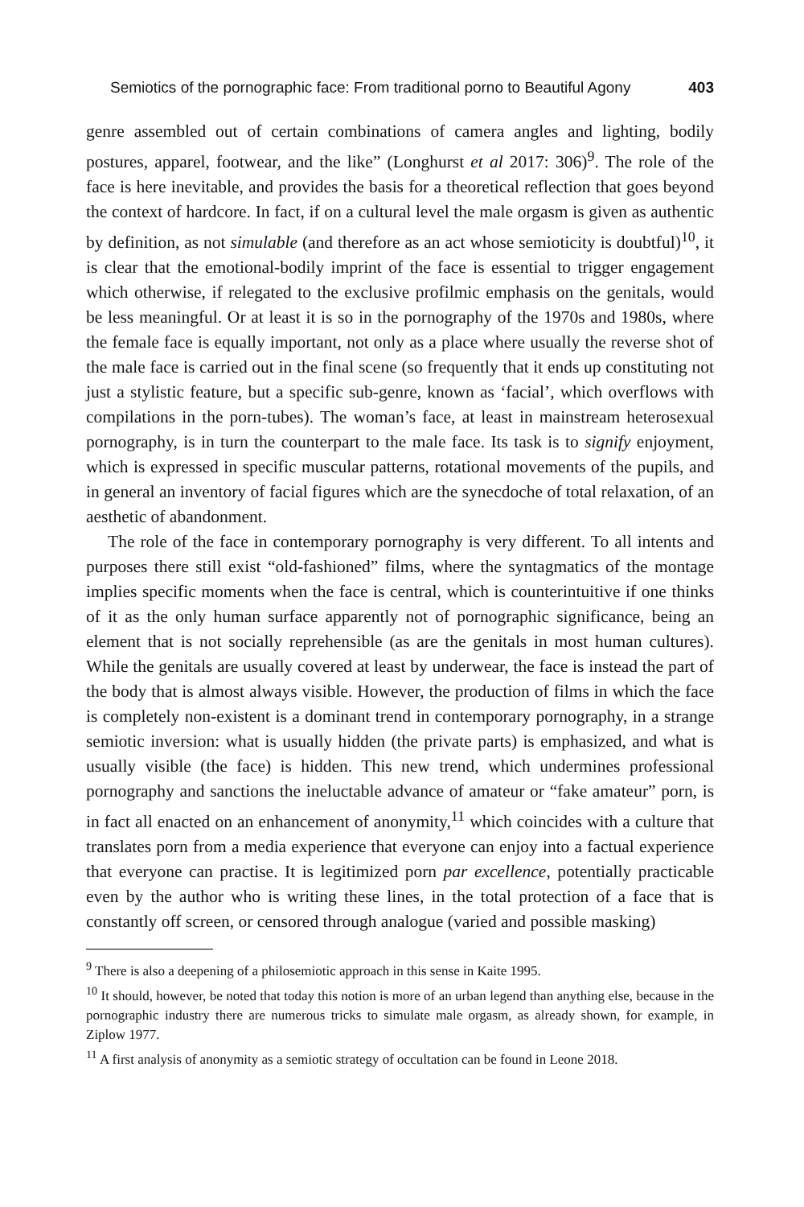Semiotics of the pornographic face: From traditional porno to Beautiful Agony 403
genre assembled out of certain combinations of camera angles and lighting, bodily postures, apparel, footwear, and the like” (Longhurst et al 2017: 306)<sup>9</sup>. The role of the face is here inevitable, and provides the basis for a theoretical reflection that goes beyond the context of hardcore. In fact, if on a cultural level the male orgasm is given as authentic by definition, as not simulable (and therefore as an act whose semioticity is doubtful)<sup>10</sup>, it is clear that the emotional-bodily imprint of the face is essential to trigger engagement which otherwise, if relegated to the exclusive profilmic emphasis on the genitals, would be less meaningful. Or at least it is so in the pornography of the 1970s and 1980s, where the female face is equally important, not only as a place where usually the reverse shot of the male face is carried out in the final scene (so frequently that it ends up constituting not just a stylistic feature, but a specific sub-genre, known as ‘facial’, which overflows with compilations in the porn-tubes). The woman’s face, at least in mainstream heterosexual pornography, is in turn the counterpart to the male face. Its task is to signify enjoyment, which is expressed in specific muscular patterns, rotational movements of the pupils, and in general an inventory of facial figures which are the synecdoche of total relaxation, of an aesthetic of abandonment.
The role of the face in contemporary pornography is very different. To all intents and purposes there still exist “old-fashioned” films, where the syntagmatics of the montage implies specific moments when the face is central, which is counterintuitive if one thinks of it as the only human surface apparently not of pornographic significance, being an element that is not socially reprehensible (as are the genitals in most human cultures). While the genitals are usually covered at least by underwear, the face is instead the part of the body that is almost always visible. However, the production of films in which the face is completely non-existent is a dominant trend in contemporary pornography, in a strange semiotic inversion: what is usually hidden (the private parts) is emphasized, and what is usually visible (the face) is hidden. This new trend, which undermines professional pornography and sanctions the ineluctable advance of amateur or “fake amateur” porn, is in fact all enacted on an enhancement of anonymity,<sup>11</sup> which coincides with a culture that translates porn from a media experience that everyone can enjoy into a factual experience that everyone can practise. It is legitimized porn par excellence, potentially practicable even by the author who is writing these lines, in the total protection of a face that is constantly off screen, or censored through analogue (varied and possible masking)
<sup>9</sup> There is also a deepening of a philosemiotic approach in this sense in Kaite 1995.
<sup>10</sup> It should, however, be noted that today this notion is more of an urban legend than anything else, because in the pornographic industry there are numerous tricks to simulate male orgasm, as already shown, for example, in Ziplow 1977.
<sup>11</sup> A first analysis of anonymity as a semiotic strategy of occultation can be found in Leone 2018.